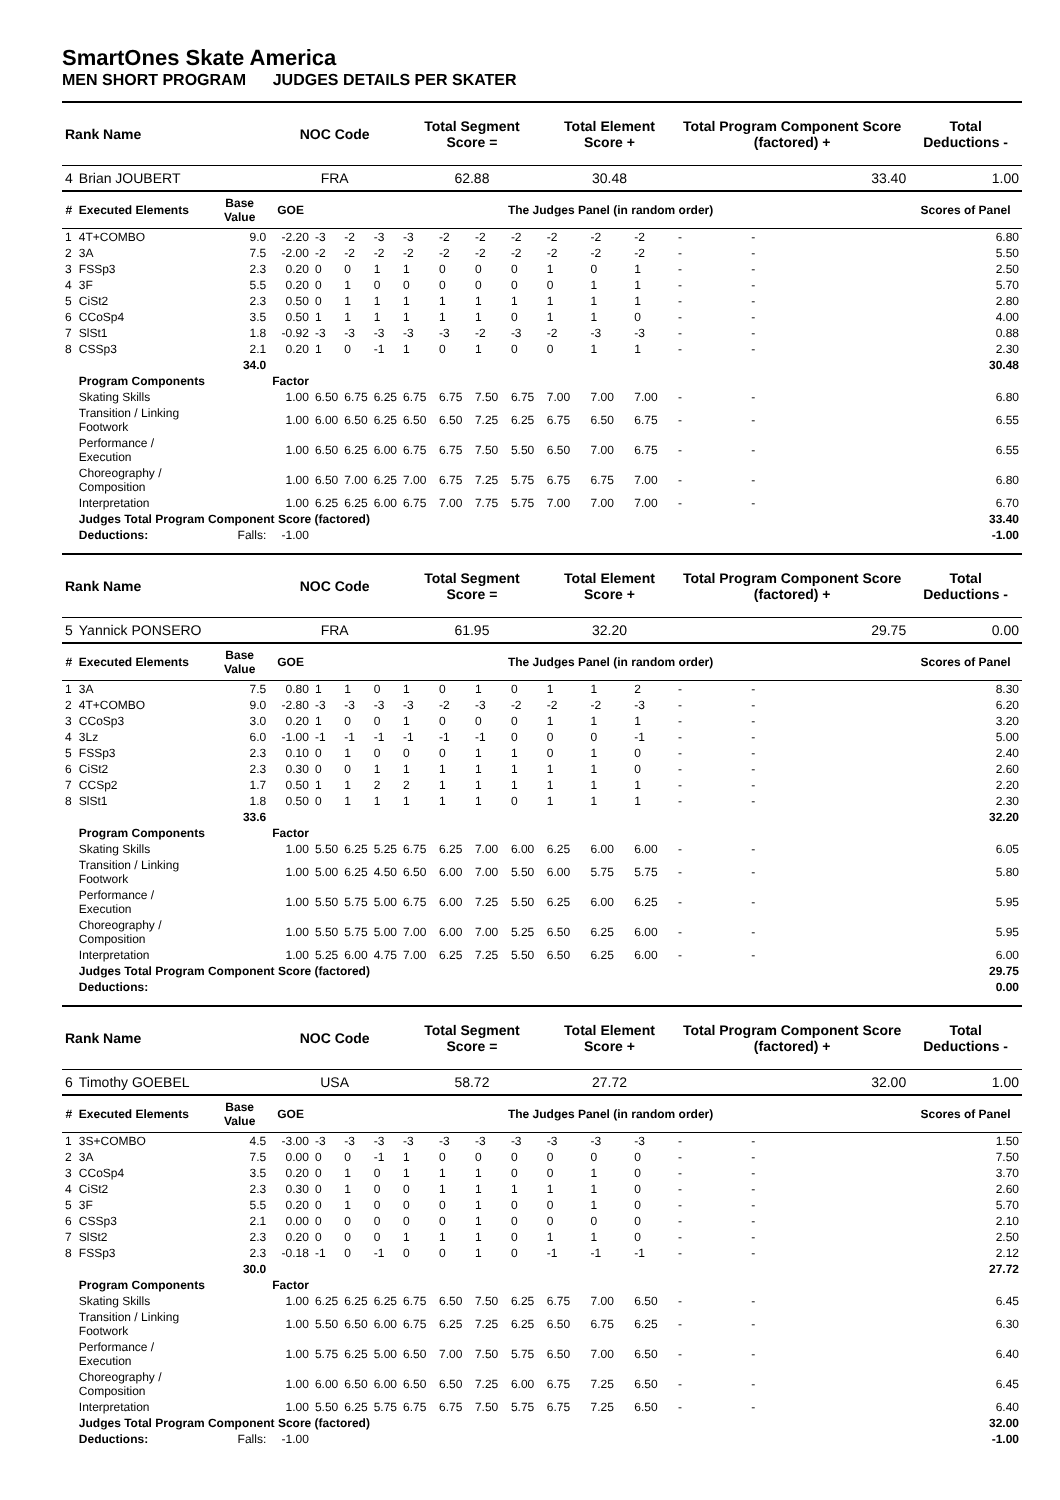SmartOnes Skate America
MEN SHORT PROGRAM JUDGES DETAILS PER SKATER
| Rank Name | | | NOC Code | | | | Total Segment Score = | | | | Total Element Score + | | | Total Program Component Score (factored) + | | | | Total Deductions - |
| 4 | Brian JOUBERT | | FRA | | | | 62.88 | | | | 30.48 | | | 33.40 | | | | 1.00 |
| # | Executed Elements | Base Value | GOE | The Judges Panel (in random order) | | | | | | | | | | | | | | Scores of Panel |
| 1 | 4T+COMBO | 9.0 | -2.20 | -3 | -2 | -3 | -3 | -2 | -2 | -2 | -2 | -2 | -2 | - | - | | | 6.80 |
| 2 | 3A | 7.5 | -2.00 | -2 | -2 | -2 | -2 | -2 | -2 | -2 | -2 | -2 | -2 | - | - | | | 5.50 |
| 3 | FSSp3 | 2.3 | 0.20 | 0 | 0 | 1 | 1 | 0 | 0 | 0 | 1 | 0 | 1 | - | - | | | 2.50 |
| 4 | 3F | 5.5 | 0.20 | 0 | 1 | 0 | 0 | 0 | 0 | 0 | 0 | 1 | 1 | - | - | | | 5.70 |
| 5 | CiSt2 | 2.3 | 0.50 | 0 | 1 | 1 | 1 | 1 | 1 | 1 | 1 | 1 | 1 | - | - | | | 2.80 |
| 6 | CCoSp4 | 3.5 | 0.50 | 1 | 1 | 1 | 1 | 1 | 1 | 0 | 1 | 1 | 0 | - | - | | | 4.00 |
| 7 | SlSt1 | 1.8 | -0.92 | -3 | -3 | -3 | -3 | -3 | -2 | -3 | -2 | -3 | -3 | - | - | | | 0.88 |
| 8 | CSSp3 | 2.1 | 0.20 | 1 | 0 | -1 | 1 | 0 | 1 | 0 | 0 | 1 | 1 | - | - | | | 2.30 |
| | | 34.0 | | | | | | | | | | | | | | | | 30.48 |
| | Program Components | | Factor | | | | | | | | | | | | | | | |
| | Skating Skills | | 1.00 | 6.50 | 6.75 | 6.25 | 6.75 | 6.75 | 7.50 | 6.75 | 7.00 | 7.00 | 7.00 | - | - | | | 6.80 |
| | Transition / Linking Footwork | | 1.00 | 6.00 | 6.50 | 6.25 | 6.50 | 6.50 | 7.25 | 6.25 | 6.75 | 6.50 | 6.75 | - | - | | | 6.55 |
| | Performance / Execution | | 1.00 | 6.50 | 6.25 | 6.00 | 6.75 | 6.75 | 7.50 | 5.50 | 6.50 | 7.00 | 6.75 | - | - | | | 6.55 |
| | Choreography / Composition | | 1.00 | 6.50 | 7.00 | 6.25 | 7.00 | 6.75 | 7.25 | 5.75 | 6.75 | 6.75 | 7.00 | - | - | | | 6.80 |
| | Interpretation | | 1.00 | 6.25 | 6.25 | 6.00 | 6.75 | 7.00 | 7.75 | 5.75 | 7.00 | 7.00 | 7.00 | - | - | | | 6.70 |
| | Judges Total Program Component Score (factored) | | | | | | | | | | | | | | | | | 33.40 |
| | Deductions: | Falls: | -1.00 | | | | | | | | | | | | | | | -1.00 |
| Rank Name | | | NOC Code | | | | Total Segment Score = | | | | Total Element Score + | | | Total Program Component Score (factored) + | | | | Total Deductions - |
| 5 | Yannick PONSERO | | FRA | | | | 61.95 | | | | 32.20 | | | 29.75 | | | | 0.00 |
| # | Executed Elements | Base Value | GOE | The Judges Panel (in random order) | | | | | | | | | | | | | | Scores of Panel |
| 1 | 3A | 7.5 | 0.80 | 1 | 1 | 0 | 1 | 0 | 1 | 0 | 1 | 1 | 2 | - | - | | | 8.30 |
| 2 | 4T+COMBO | 9.0 | -2.80 | -3 | -3 | -3 | -3 | -2 | -3 | -2 | -2 | -2 | -3 | - | - | | | 6.20 |
| 3 | CCoSp3 | 3.0 | 0.20 | 1 | 0 | 0 | 1 | 0 | 0 | 0 | 1 | 1 | 1 | - | - | | | 3.20 |
| 4 | 3Lz | 6.0 | -1.00 | -1 | -1 | -1 | -1 | -1 | -1 | 0 | 0 | 0 | -1 | - | - | | | 5.00 |
| 5 | FSSp3 | 2.3 | 0.10 | 0 | 1 | 0 | 0 | 0 | 1 | 1 | 0 | 1 | 0 | - | - | | | 2.40 |
| 6 | CiSt2 | 2.3 | 0.30 | 0 | 0 | 1 | 1 | 1 | 1 | 1 | 1 | 1 | 0 | - | - | | | 2.60 |
| 7 | CCSp2 | 1.7 | 0.50 | 1 | 1 | 2 | 2 | 1 | 1 | 1 | 1 | 1 | 1 | - | - | | | 2.20 |
| 8 | SlSt1 | 1.8 | 0.50 | 0 | 1 | 1 | 1 | 1 | 1 | 0 | 1 | 1 | 1 | - | - | | | 2.30 |
| | | 33.6 | | | | | | | | | | | | | | | | 32.20 |
| | Program Components | | Factor | | | | | | | | | | | | | | | |
| | Skating Skills | | 1.00 | 5.50 | 6.25 | 5.25 | 6.75 | 6.25 | 7.00 | 6.00 | 6.25 | 6.00 | 6.00 | - | - | | | 6.05 |
| | Transition / Linking Footwork | | 1.00 | 5.00 | 6.25 | 4.50 | 6.50 | 6.00 | 7.00 | 5.50 | 6.00 | 5.75 | 5.75 | - | - | | | 5.80 |
| | Performance / Execution | | 1.00 | 5.50 | 5.75 | 5.00 | 6.75 | 6.00 | 7.25 | 5.50 | 6.25 | 6.00 | 6.25 | - | - | | | 5.95 |
| | Choreography / Composition | | 1.00 | 5.50 | 5.75 | 5.00 | 7.00 | 6.00 | 7.00 | 5.25 | 6.50 | 6.25 | 6.00 | - | - | | | 5.95 |
| | Interpretation | | 1.00 | 5.25 | 6.00 | 4.75 | 7.00 | 6.25 | 7.25 | 5.50 | 6.50 | 6.25 | 6.00 | - | - | | | 6.00 |
| | Judges Total Program Component Score (factored) | | | | | | | | | | | | | | | | | 29.75 |
| | Deductions: | | | | | | | | | | | | | | | | | 0.00 |
| Rank Name | | | NOC Code | | | | Total Segment Score = | | | | Total Element Score + | | | Total Program Component Score (factored) + | | | | Total Deductions - |
| 6 | Timothy GOEBEL | | USA | | | | 58.72 | | | | 27.72 | | | 32.00 | | | | 1.00 |
| # | Executed Elements | Base Value | GOE | The Judges Panel (in random order) | | | | | | | | | | | | | | Scores of Panel |
| 1 | 3S+COMBO | 4.5 | -3.00 | -3 | -3 | -3 | -3 | -3 | -3 | -3 | -3 | -3 | -3 | - | - | | | 1.50 |
| 2 | 3A | 7.5 | 0.00 | 0 | 0 | -1 | 1 | 0 | 0 | 0 | 0 | 0 | 0 | - | - | | | 7.50 |
| 3 | CCoSp4 | 3.5 | 0.20 | 0 | 1 | 0 | 1 | 1 | 1 | 0 | 0 | 1 | 0 | - | - | | | 3.70 |
| 4 | CiSt2 | 2.3 | 0.30 | 0 | 1 | 0 | 0 | 1 | 1 | 1 | 1 | 1 | 0 | - | - | | | 2.60 |
| 5 | 3F | 5.5 | 0.20 | 0 | 1 | 0 | 0 | 0 | 1 | 0 | 0 | 1 | 0 | - | - | | | 5.70 |
| 6 | CSSp3 | 2.1 | 0.00 | 0 | 0 | 0 | 0 | 0 | 1 | 0 | 0 | 0 | 0 | - | - | | | 2.10 |
| 7 | SlSt2 | 2.3 | 0.20 | 0 | 0 | 0 | 1 | 1 | 1 | 0 | 1 | 1 | 0 | - | - | | | 2.50 |
| 8 | FSSp3 | 2.3 | -0.18 | -1 | 0 | -1 | 0 | 0 | 1 | 0 | -1 | -1 | -1 | - | - | | | 2.12 |
| | | 30.0 | | | | | | | | | | | | | | | | 27.72 |
| | Program Components | | Factor | | | | | | | | | | | | | | | |
| | Skating Skills | | 1.00 | 6.25 | 6.25 | 6.25 | 6.75 | 6.50 | 7.50 | 6.25 | 6.75 | 7.00 | 6.50 | - | - | | | 6.45 |
| | Transition / Linking Footwork | | 1.00 | 5.50 | 6.50 | 6.00 | 6.75 | 6.25 | 7.25 | 6.25 | 6.50 | 6.75 | 6.25 | - | - | | | 6.30 |
| | Performance / Execution | | 1.00 | 5.75 | 6.25 | 5.00 | 6.50 | 7.00 | 7.50 | 5.75 | 6.50 | 7.00 | 6.50 | - | - | | | 6.40 |
| | Choreography / Composition | | 1.00 | 6.00 | 6.50 | 6.00 | 6.50 | 6.50 | 7.25 | 6.00 | 6.75 | 7.25 | 6.50 | - | - | | | 6.45 |
| | Interpretation | | 1.00 | 5.50 | 6.25 | 5.75 | 6.75 | 6.75 | 7.50 | 5.75 | 6.75 | 7.25 | 6.50 | - | - | | | 6.40 |
| | Judges Total Program Component Score (factored) | | | | | | | | | | | | | | | | | 32.00 |
| | Deductions: | Falls: | -1.00 | | | | | | | | | | | | | | | -1.00 |